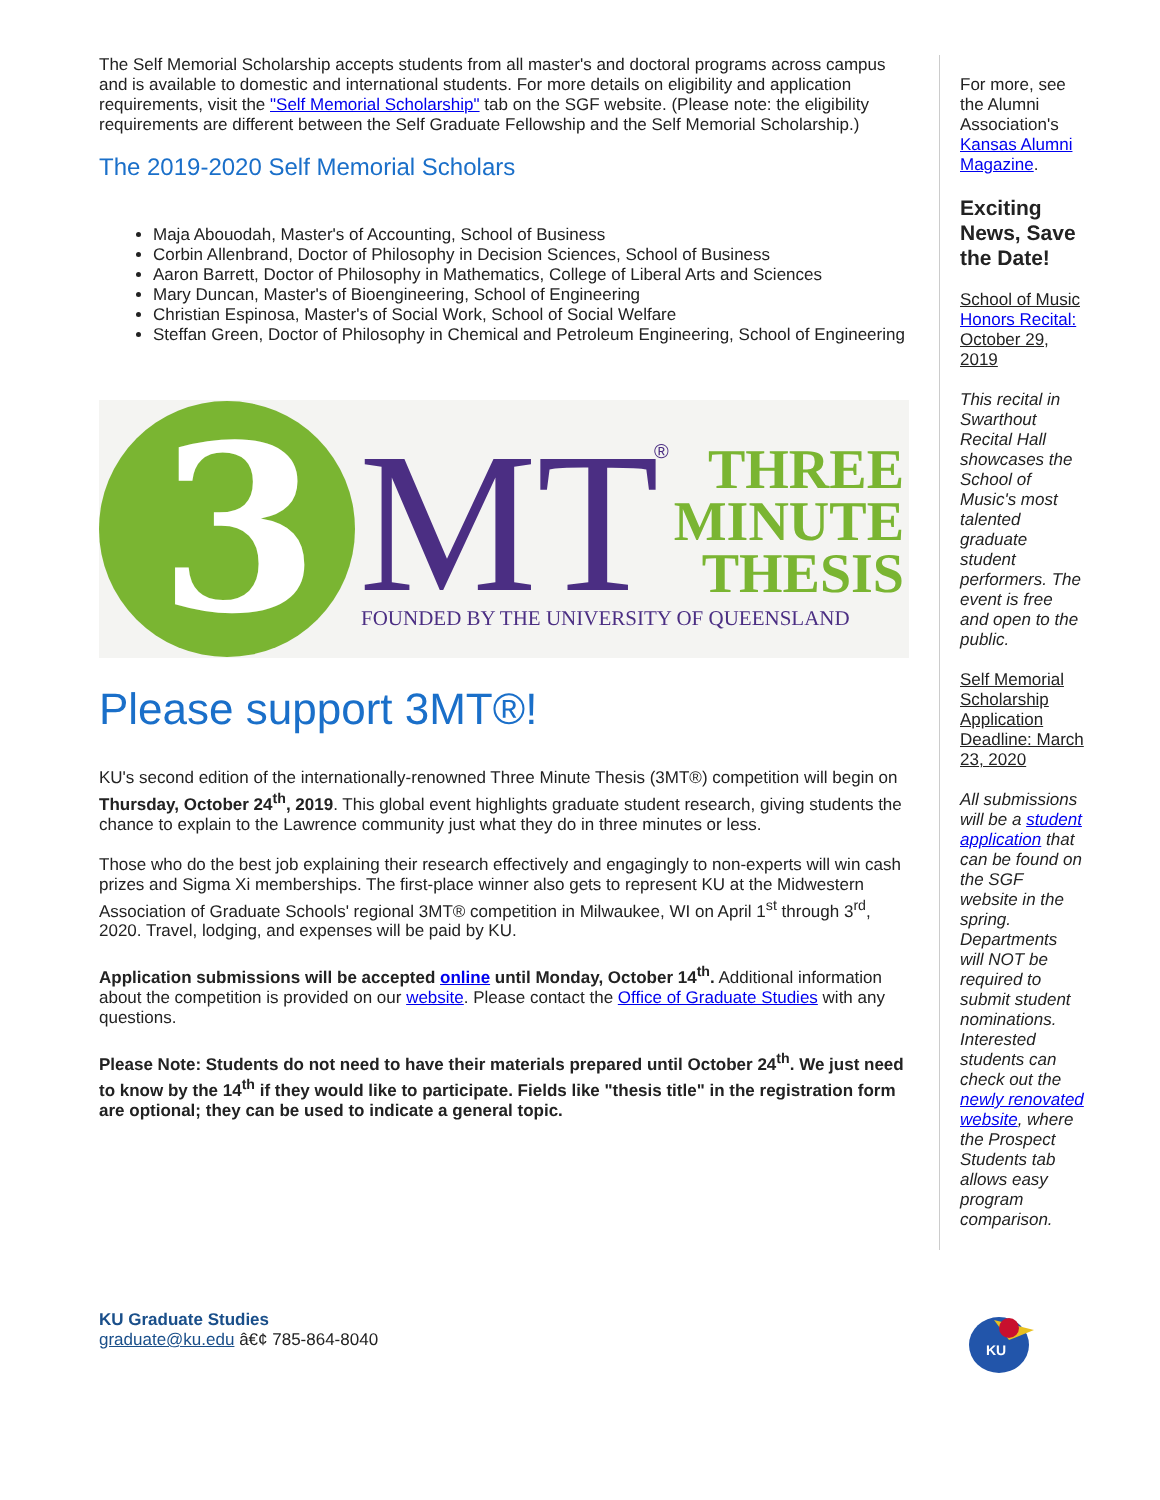The Self Memorial Scholarship accepts students from all master's and doctoral programs across campus and is available to domestic and international students. For more details on eligibility and application requirements, visit the "Self Memorial Scholarship" tab on the SGF website. (Please note: the eligibility requirements are different between the Self Graduate Fellowship and the Self Memorial Scholarship.)
The 2019-2020 Self Memorial Scholars
Maja Abouodah, Master's of Accounting, School of Business
Corbin Allenbrand, Doctor of Philosophy in Decision Sciences, School of Business
Aaron Barrett, Doctor of Philosophy in Mathematics, College of Liberal Arts and Sciences
Mary Duncan, Master's of Bioengineering, School of Engineering
Christian Espinosa, Master's of Social Work, School of Social Welfare
Steffan Green, Doctor of Philosophy in Chemical and Petroleum Engineering, School of Engineering
3
MT
®
THREE
MINUTE
THESIS
FOUNDED BY THE UNIVERSITY OF QUEENSLAND
Please support 3MT®!
KU's second edition of the internationally-renowned Three Minute Thesis (3MT®) competition will begin on Thursday, October 24<sup>th</sup>, 2019. This global event highlights graduate student research, giving students the chance to explain to the Lawrence community just what they do in three minutes or less.
Those who do the best job explaining their research effectively and engagingly to non-experts will win cash prizes and Sigma Xi memberships. The first-place winner also gets to represent KU at the Midwestern Association of Graduate Schools' regional 3MT® competition in Milwaukee, WI on April 1<sup>st</sup> through 3<sup>rd</sup>, 2020. Travel, lodging, and expenses will be paid by KU.
Application submissions will be accepted online until Monday, October 14<sup>th</sup>. Additional information about the competition is provided on our website. Please contact the Office of Graduate Studies with any questions.
Please Note: Students do not need to have their materials prepared until October 24<sup>th</sup>. We just need to know by the 14<sup>th</sup> if they would like to participate. Fields like "thesis title" in the registration form are optional; they can be used to indicate a general topic.
For more, see the Alumni Association's Kansas Alumni Magazine.
Exciting News, Save the Date!
School of Music Honors Recital: October 29, 2019
This recital in Swarthout Recital Hall showcases the School of Music's most talented graduate student performers. The event is free and open to the public.
Self Memorial Scholarship Application Deadline: March 23, 2020
All submissions will be a student application that can be found on the SGF website in the spring. Departments will NOT be required to submit student nominations. Interested students can check out the newly renovated website, where the Prospect Students tab allows easy program comparison.
KU Graduate Studies
graduate@ku.edu â€¢ 785-864-8040
KU